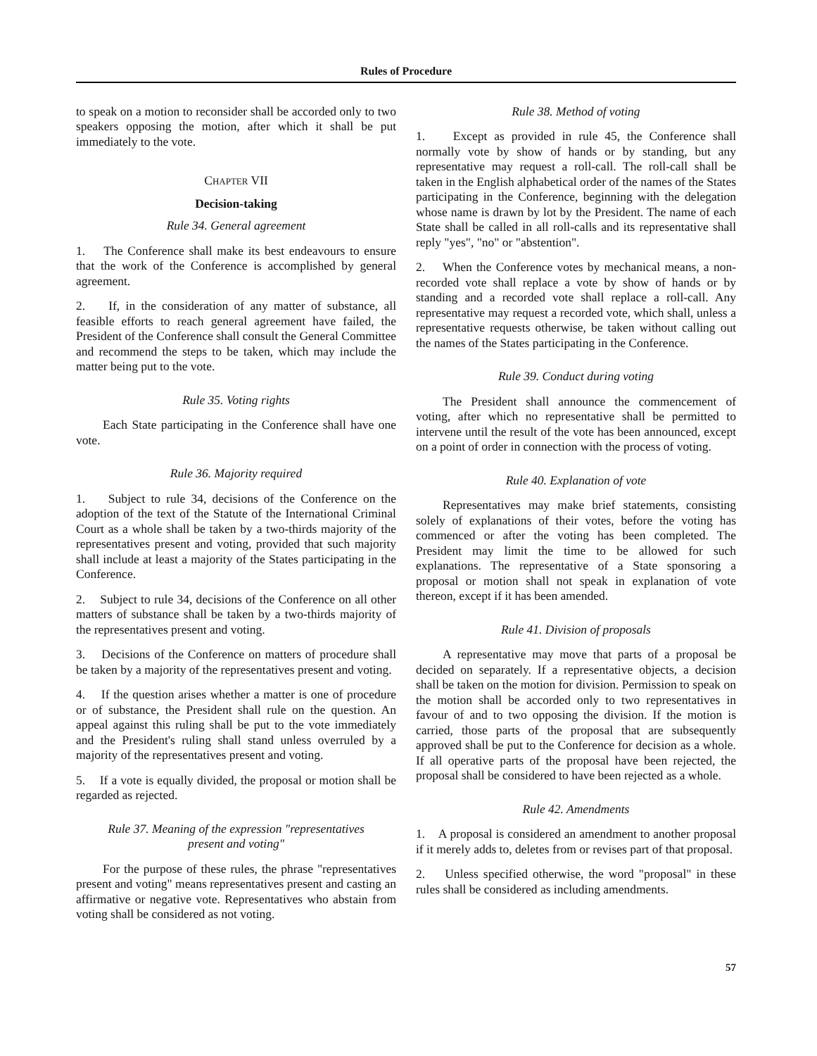Rules of Procedure
to speak on a motion to reconsider shall be accorded only to two speakers opposing the motion, after which it shall be put immediately to the vote.
CHAPTER VII
Decision-taking
Rule 34. General agreement
1. The Conference shall make its best endeavours to ensure that the work of the Conference is accomplished by general agreement.
2. If, in the consideration of any matter of substance, all feasible efforts to reach general agreement have failed, the President of the Conference shall consult the General Committee and recommend the steps to be taken, which may include the matter being put to the vote.
Rule 35. Voting rights
Each State participating in the Conference shall have one vote.
Rule 36. Majority required
1. Subject to rule 34, decisions of the Conference on the adoption of the text of the Statute of the International Criminal Court as a whole shall be taken by a two-thirds majority of the representatives present and voting, provided that such majority shall include at least a majority of the States participating in the Conference.
2. Subject to rule 34, decisions of the Conference on all other matters of substance shall be taken by a two-thirds majority of the representatives present and voting.
3. Decisions of the Conference on matters of procedure shall be taken by a majority of the representatives present and voting.
4. If the question arises whether a matter is one of procedure or of substance, the President shall rule on the question. An appeal against this ruling shall be put to the vote immediately and the President's ruling shall stand unless overruled by a majority of the representatives present and voting.
5. If a vote is equally divided, the proposal or motion shall be regarded as rejected.
Rule 37. Meaning of the expression "representatives
present and voting"
For the purpose of these rules, the phrase "representatives present and voting" means representatives present and casting an affirmative or negative vote. Representatives who abstain from voting shall be considered as not voting.
Rule 38. Method of voting
1. Except as provided in rule 45, the Conference shall normally vote by show of hands or by standing, but any representative may request a roll-call. The roll-call shall be taken in the English alphabetical order of the names of the States participating in the Conference, beginning with the delegation whose name is drawn by lot by the President. The name of each State shall be called in all roll-calls and its representative shall reply "yes", "no" or "abstention".
2. When the Conference votes by mechanical means, a non-recorded vote shall replace a vote by show of hands or by standing and a recorded vote shall replace a roll-call. Any representative may request a recorded vote, which shall, unless a representative requests otherwise, be taken without calling out the names of the States participating in the Conference.
Rule 39. Conduct during voting
The President shall announce the commencement of voting, after which no representative shall be permitted to intervene until the result of the vote has been announced, except on a point of order in connection with the process of voting.
Rule 40. Explanation of vote
Representatives may make brief statements, consisting solely of explanations of their votes, before the voting has commenced or after the voting has been completed. The President may limit the time to be allowed for such explanations. The representative of a State sponsoring a proposal or motion shall not speak in explanation of vote thereon, except if it has been amended.
Rule 41. Division of proposals
A representative may move that parts of a proposal be decided on separately. If a representative objects, a decision shall be taken on the motion for division. Permission to speak on the motion shall be accorded only to two representatives in favour of and to two opposing the division. If the motion is carried, those parts of the proposal that are subsequently approved shall be put to the Conference for decision as a whole. If all operative parts of the proposal have been rejected, the proposal shall be considered to have been rejected as a whole.
Rule 42. Amendments
1. A proposal is considered an amendment to another proposal if it merely adds to, deletes from or revises part of that proposal.
2. Unless specified otherwise, the word "proposal" in these rules shall be considered as including amendments.
57